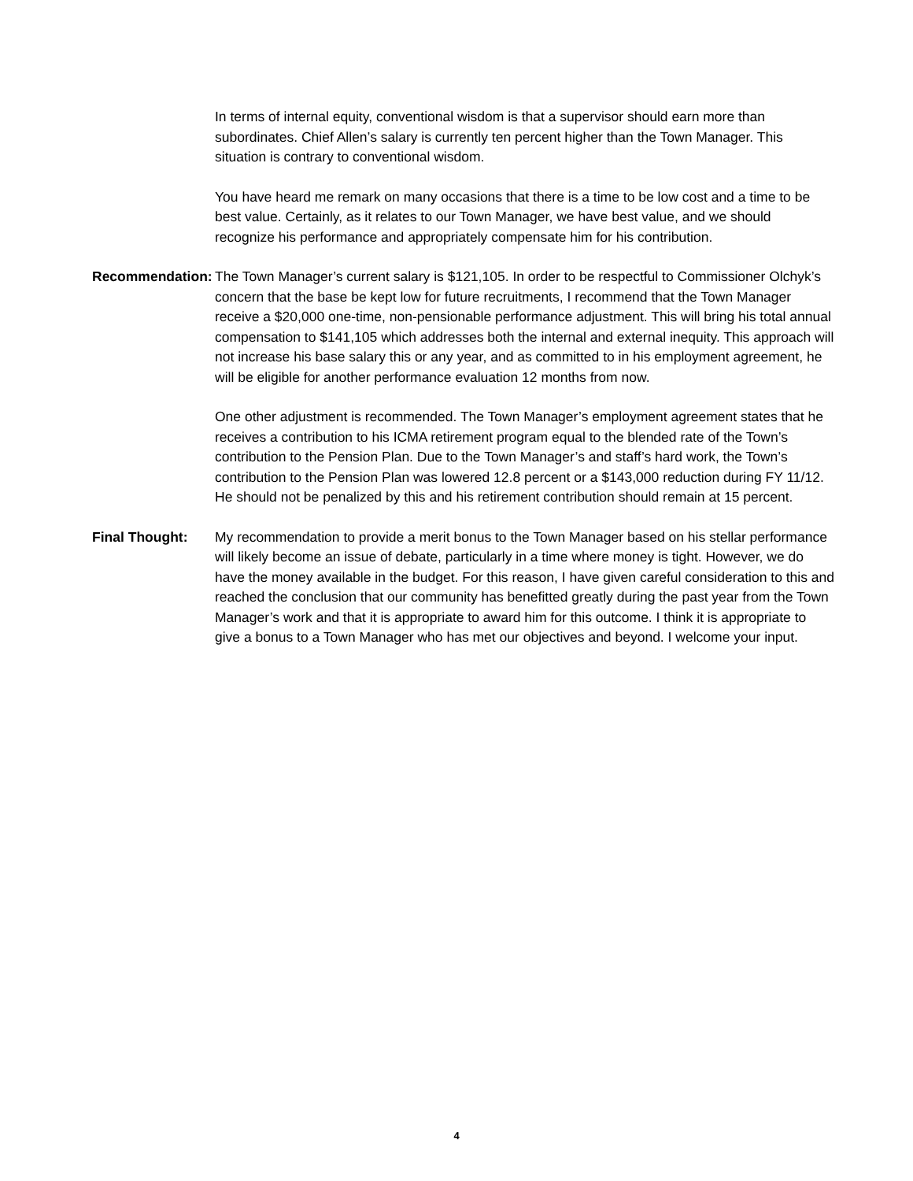In terms of internal equity, conventional wisdom is that a supervisor should earn more than subordinates. Chief Allen’s salary is currently ten percent higher than the Town Manager. This situation is contrary to conventional wisdom.
You have heard me remark on many occasions that there is a time to be low cost and a time to be best value. Certainly, as it relates to our Town Manager, we have best value, and we should recognize his performance and appropriately compensate him for his contribution.
Recommendation:
The Town Manager’s current salary is $121,105. In order to be respectful to Commissioner Olchyk’s concern that the base be kept low for future recruitments, I recommend that the Town Manager receive a $20,000 one-time, non-pensionable performance adjustment. This will bring his total annual compensation to $141,105 which addresses both the internal and external inequity. This approach will not increase his base salary this or any year, and as committed to in his employment agreement, he will be eligible for another performance evaluation 12 months from now.
One other adjustment is recommended. The Town Manager’s employment agreement states that he receives a contribution to his ICMA retirement program equal to the blended rate of the Town’s contribution to the Pension Plan. Due to the Town Manager’s and staff’s hard work, the Town’s contribution to the Pension Plan was lowered 12.8 percent or a $143,000 reduction during FY 11/12. He should not be penalized by this and his retirement contribution should remain at 15 percent.
Final Thought: My recommendation to provide a merit bonus to the Town Manager based on his stellar performance will likely become an issue of debate, particularly in a time where money is tight. However, we do have the money available in the budget. For this reason, I have given careful consideration to this and reached the conclusion that our community has benefitted greatly during the past year from the Town Manager’s work and that it is appropriate to award him for this outcome. I think it is appropriate to give a bonus to a Town Manager who has met our objectives and beyond. I welcome your input.
4